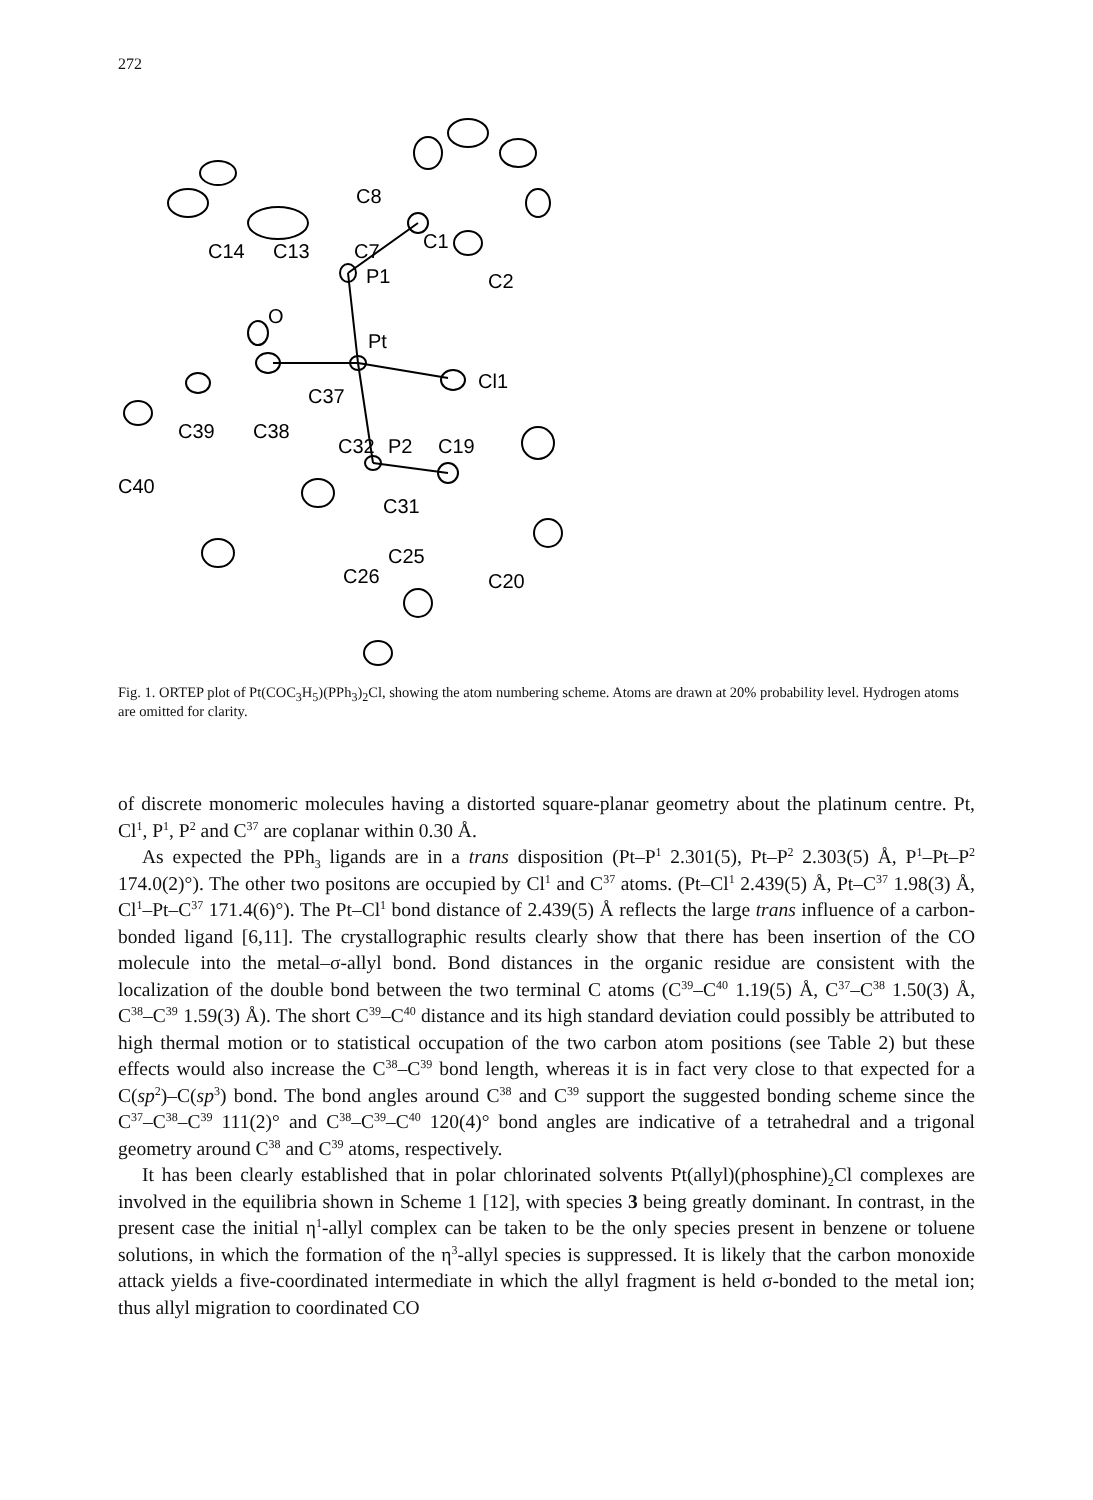272
C8
C7
C14
C13
C1
P1
C2
O
Pt
Cl1
C37
C39
C38
C32
P2
C19
C40
C31
C25
C26
C20
Fig. 1. ORTEP plot of Pt(COC<sub>3</sub>H<sub>5</sub>)(PPh<sub>3</sub>)<sub>2</sub>Cl, showing the atom numbering scheme. Atoms are drawn at 20% probability level. Hydrogen atoms are omitted for clarity.
of discrete monomeric molecules having a distorted square-planar geometry about the platinum centre. Pt, Cl<sup>1</sup>, P<sup>1</sup>, P<sup>2</sup> and C<sup>37</sup> are coplanar within 0.30 Å.
As expected the PPh<sub>3</sub> ligands are in a trans disposition (Pt–P<sup>1</sup> 2.301(5), Pt–P<sup>2</sup> 2.303(5) Å, P<sup>1</sup>–Pt–P<sup>2</sup> 174.0(2)°). The other two positons are occupied by Cl<sup>1</sup> and C<sup>37</sup> atoms. (Pt–Cl<sup>1</sup> 2.439(5) Å, Pt–C<sup>37</sup> 1.98(3) Å, Cl<sup>1</sup>–Pt–C<sup>37</sup> 171.4(6)°). The Pt–Cl<sup>1</sup> bond distance of 2.439(5) Å reflects the large trans influence of a carbon-bonded ligand [6,11]. The crystallographic results clearly show that there has been insertion of the CO molecule into the metal–σ-allyl bond. Bond distances in the organic residue are consistent with the localization of the double bond between the two terminal C atoms (C<sup>39</sup>–C<sup>40</sup> 1.19(5) Å, C<sup>37</sup>–C<sup>38</sup> 1.50(3) Å, C<sup>38</sup>–C<sup>39</sup> 1.59(3) Å). The short C<sup>39</sup>–C<sup>40</sup> distance and its high standard deviation could possibly be attributed to high thermal motion or to statistical occupation of the two carbon atom positions (see Table 2) but these effects would also increase the C<sup>38</sup>–C<sup>39</sup> bond length, whereas it is in fact very close to that expected for a C(sp<sup>2</sup>)–C(sp<sup>3</sup>) bond. The bond angles around C<sup>38</sup> and C<sup>39</sup> support the suggested bonding scheme since the C<sup>37</sup>–C<sup>38</sup>–C<sup>39</sup> 111(2)° and C<sup>38</sup>–C<sup>39</sup>–C<sup>40</sup> 120(4)° bond angles are indicative of a tetrahedral and a trigonal geometry around C<sup>38</sup> and C<sup>39</sup> atoms, respectively.
It has been clearly established that in polar chlorinated solvents Pt(allyl)(phosphine)<sub>2</sub>Cl complexes are involved in the equilibria shown in Scheme 1 [12], with species 3 being greatly dominant. In contrast, in the present case the initial η<sup>1</sup>-allyl complex can be taken to be the only species present in benzene or toluene solutions, in which the formation of the η<sup>3</sup>-allyl species is suppressed. It is likely that the carbon monoxide attack yields a five-coordinated intermediate in which the allyl fragment is held σ-bonded to the metal ion; thus allyl migration to coordinated CO